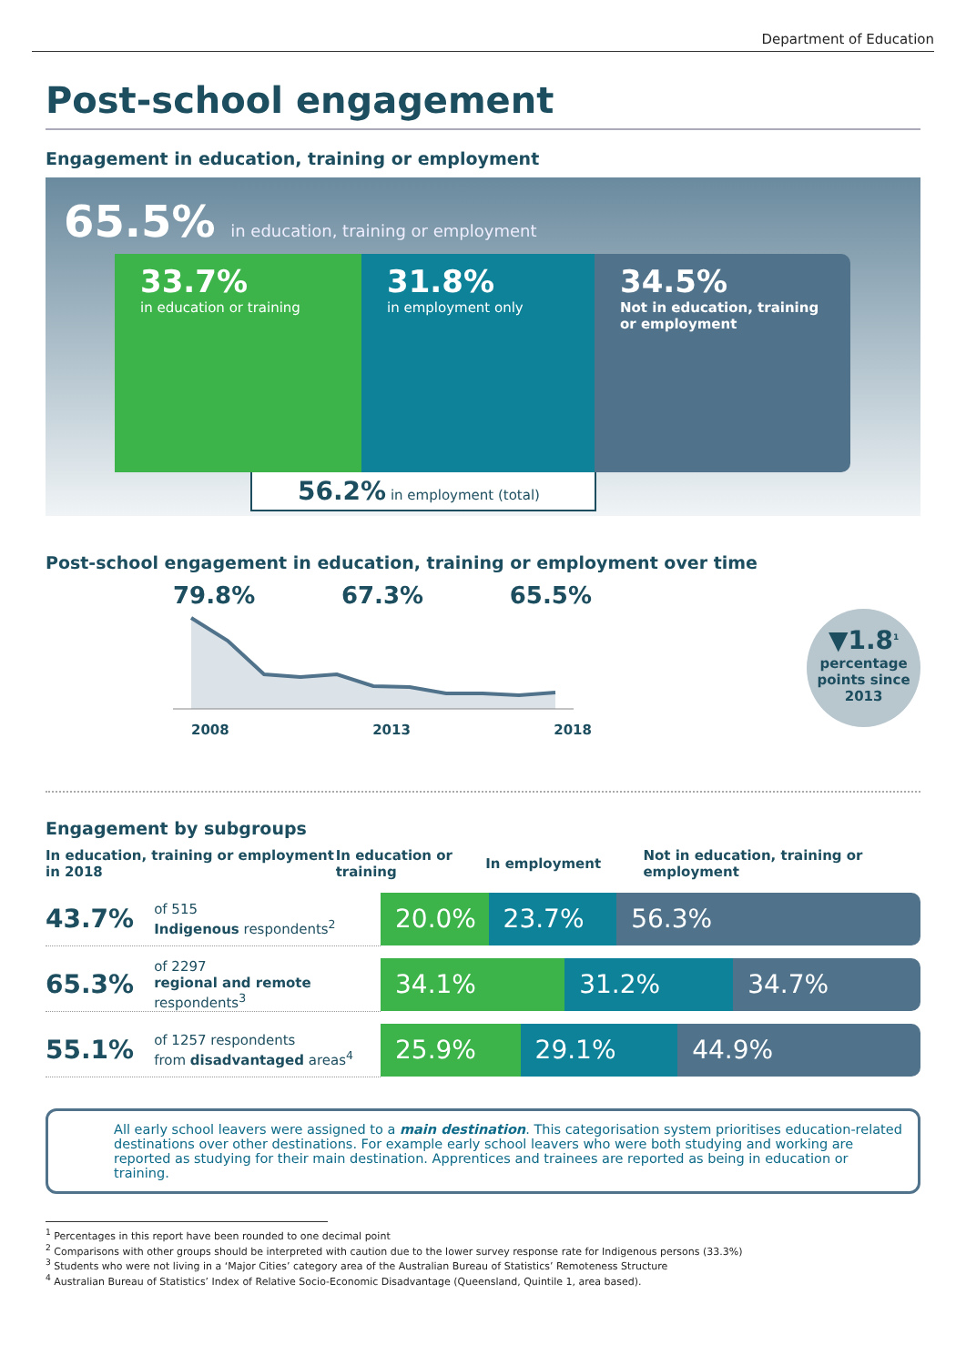Department of Education
Post-school engagement
Engagement in education, training or employment
65.5% in education, training or employment
33.7%
in education or training
31.8%
in employment only
34.5%
Not in education, training or employment
56.2% in employment (total)
Post-school engagement in education, training or employment over time
79.8% 67.3% 65.5%
2008 2013 2018
▼1.8<sup>1</sup>
percentage points since 2013
Engagement by subgroups
In education, training or employment in 2018 In education or training In employment Not in education, training or employment
43.7% of 515
Indigenous respondents<sup>2</sup>
20.0% 23.7% 56.3%
65.3% of 2297
regional and remote respondents<sup>3</sup>
34.1% 31.2% 34.7%
55.1% of 1257 respondents
from disadvantaged areas<sup>4</sup>
25.9% 29.1% 44.9%
All early school leavers were assigned to a main destination. This categorisation system prioritises education-related destinations over other destinations. For example early school leavers who were both studying and working are reported as studying for their main destination. Apprentices and trainees are reported as being in education or training.
<sup>1</sup> Percentages in this report have been rounded to one decimal point
<sup>2</sup> Comparisons with other groups should be interpreted with caution due to the lower survey response rate for Indigenous persons (33.3%)
<sup>3</sup> Students who were not living in a ‘Major Cities’ category area of the Australian Bureau of Statistics’ Remoteness Structure
<sup>4</sup> Australian Bureau of Statistics’ Index of Relative Socio-Economic Disadvantage (Queensland, Quintile 1, area based).